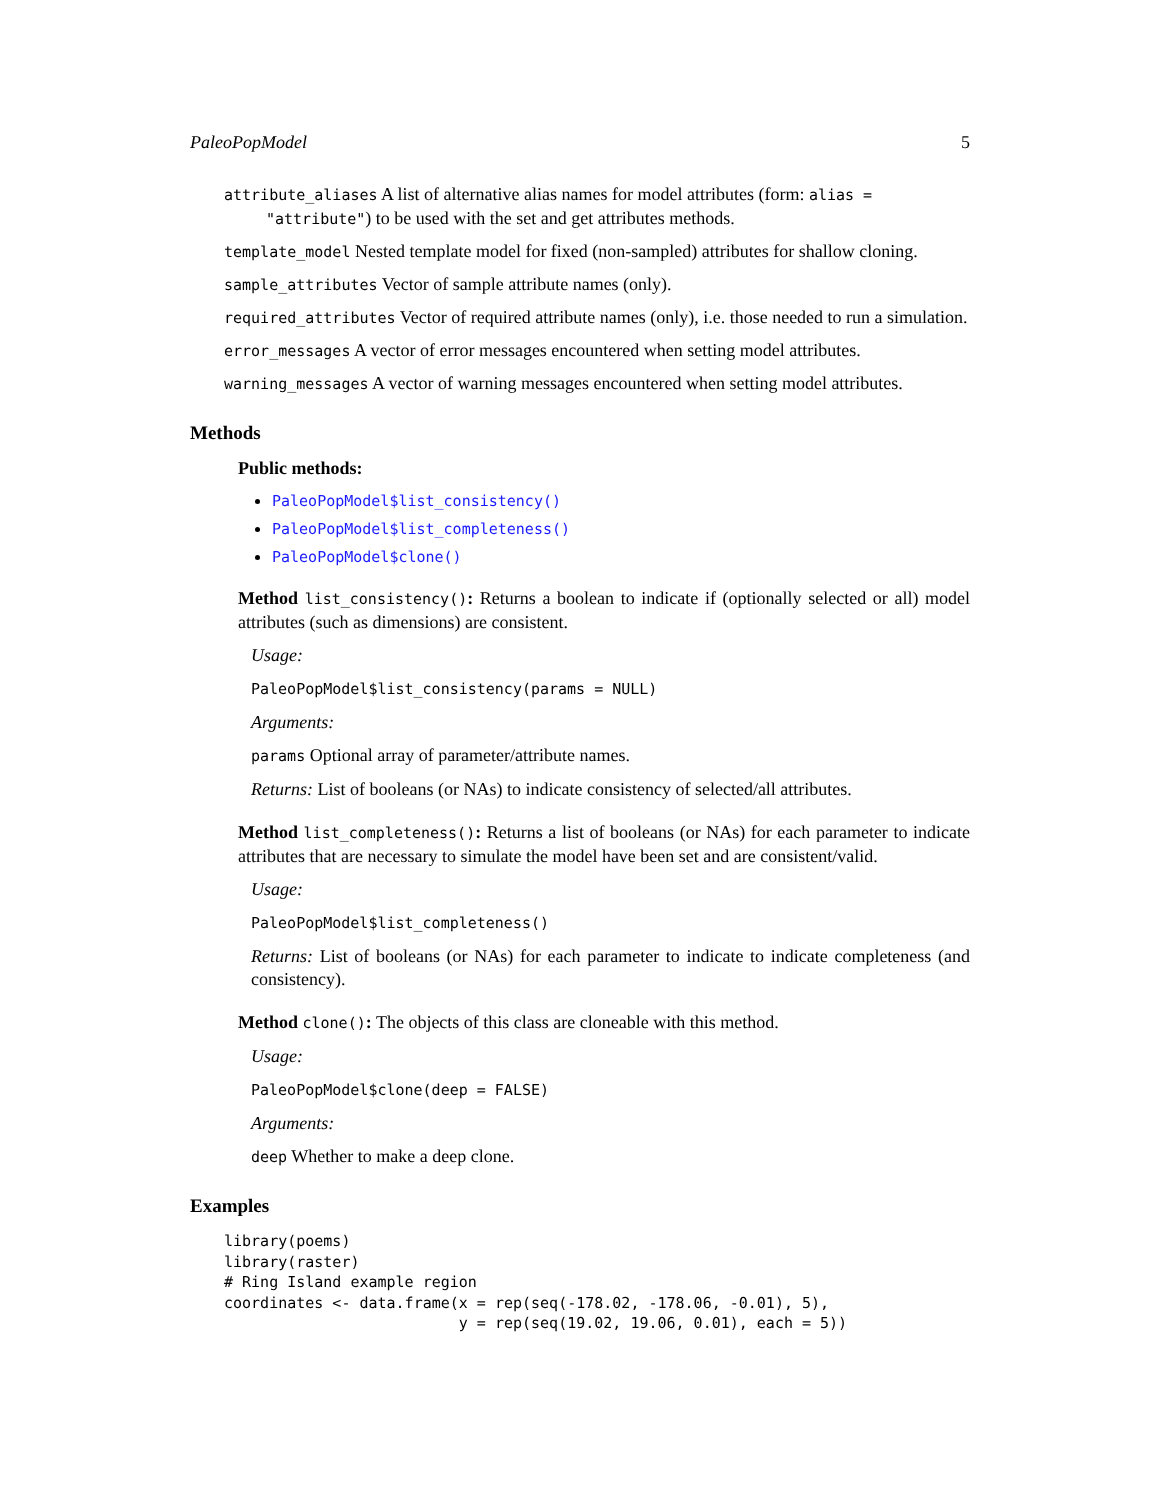PaleoPopModel 5
attribute_aliases A list of alternative alias names for model attributes (form: alias = "attribute") to be used with the set and get attributes methods.
template_model Nested template model for fixed (non-sampled) attributes for shallow cloning.
sample_attributes Vector of sample attribute names (only).
required_attributes Vector of required attribute names (only), i.e. those needed to run a simulation.
error_messages A vector of error messages encountered when setting model attributes.
warning_messages A vector of warning messages encountered when setting model attributes.
Methods
Public methods:
PaleoPopModel$list_consistency()
PaleoPopModel$list_completeness()
PaleoPopModel$clone()
Method list_consistency(): Returns a boolean to indicate if (optionally selected or all) model attributes (such as dimensions) are consistent.
Usage:
PaleoPopModel$list_consistency(params = NULL)
Arguments:
params Optional array of parameter/attribute names.
Returns: List of booleans (or NAs) to indicate consistency of selected/all attributes.
Method list_completeness(): Returns a list of booleans (or NAs) for each parameter to indicate attributes that are necessary to simulate the model have been set and are consistent/valid.
Usage:
PaleoPopModel$list_completeness()
Returns: List of booleans (or NAs) for each parameter to indicate to indicate completeness (and consistency).
Method clone(): The objects of this class are cloneable with this method.
Usage:
PaleoPopModel$clone(deep = FALSE)
Arguments:
deep Whether to make a deep clone.
Examples
library(poems)
library(raster)
# Ring Island example region
coordinates <- data.frame(x = rep(seq(-178.02, -178.06, -0.01), 5),
                          y = rep(seq(19.02, 19.06, 0.01), each = 5))